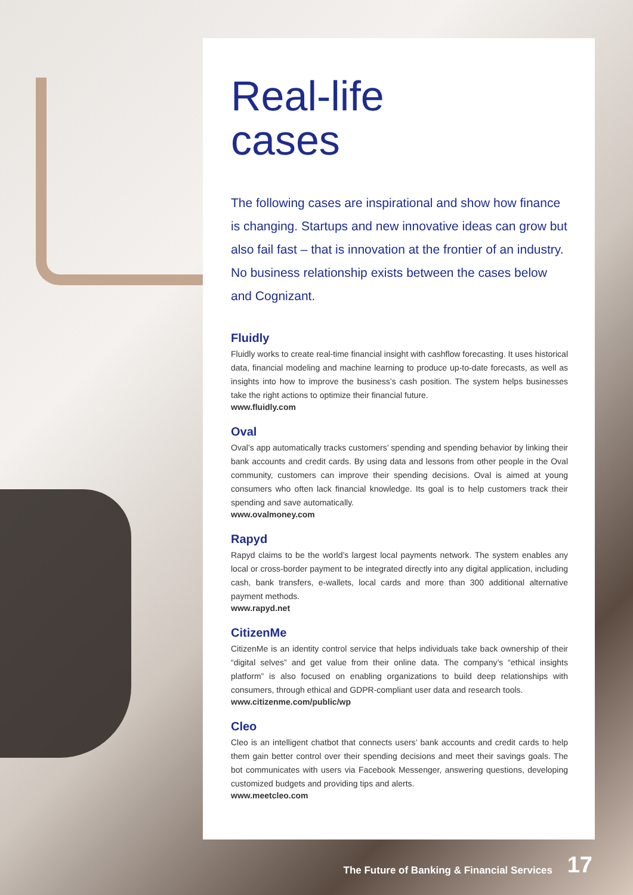Real-life
cases
The following cases are inspirational and show how finance is changing. Startups and new innovative ideas can grow but also fail fast – that is innovation at the frontier of an industry. No business relationship exists between the cases below and Cognizant.
Fluidly
Fluidly works to create real-time financial insight with cashflow forecasting. It uses historical data, financial modeling and machine learning to produce up-to-date forecasts, as well as insights into how to improve the business’s cash position. The system helps businesses take the right actions to optimize their financial future.
www.fluidly.com
Oval
Oval’s app automatically tracks customers’ spending and spending behavior by linking their bank accounts and credit cards. By using data and lessons from other people in the Oval community, customers can improve their spending decisions. Oval is aimed at young consumers who often lack financial knowledge. Its goal is to help customers track their spending and save automatically.
www.ovalmoney.com
Rapyd
Rapyd claims to be the world’s largest local payments network. The system enables any local or cross-border payment to be integrated directly into any digital application, including cash, bank transfers, e-wallets, local cards and more than 300 additional alternative payment methods.
www.rapyd.net
CitizenMe
CitizenMe is an identity control service that helps individuals take back ownership of their “digital selves” and get value from their online data. The company’s “ethical insights platform” is also focused on enabling organizations to build deep relationships with consumers, through ethical and GDPR-compliant user data and research tools.
www.citizenme.com/public/wp
Cleo
Cleo is an intelligent chatbot that connects users’ bank accounts and credit cards to help them gain better control over their spending decisions and meet their savings goals. The bot communicates with users via Facebook Messenger, answering questions, developing customized budgets and providing tips and alerts.
www.meetcleo.com
The Future of Banking & Financial Services
17